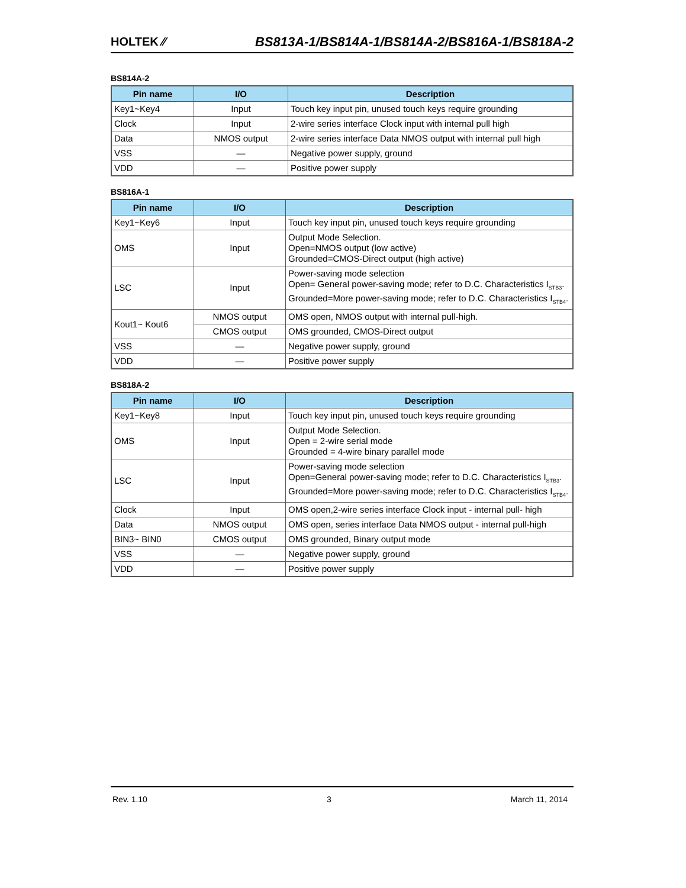HOLTEK ⁄⁄
BS813A-1/BS814A-1/BS814A-2/BS816A-1/BS818A-2
BS814A-2
| Pin name | I/O | Description |
| --- | --- | --- |
| Key1~Key4 | Input | Touch key input pin, unused touch keys require grounding |
| Clock | Input | 2-wire series interface Clock input with internal pull high |
| Data | NMOS output | 2-wire series interface Data NMOS output with internal pull high |
| VSS | — | Negative power supply, ground |
| VDD | — | Positive power supply |
BS816A-1
| Pin name | I/O | Description |
| --- | --- | --- |
| Key1~Key6 | Input | Touch key input pin, unused touch keys require grounding |
| OMS | Input | Output Mode Selection. Open=NMOS output (low active) Grounded=CMOS-Direct output (high active) |
| LSC | Input | Power-saving mode selection Open= General power-saving mode; refer to D.C. Characteristics I<sub>STB3</sub>. Grounded=More power-saving mode; refer to D.C. Characteristics I<sub>STB4</sub>. |
| Kout1~ Kout6 | NMOS output | OMS open, NMOS output with internal pull-high. |
| | CMOS output | OMS grounded, CMOS-Direct output |
| VSS | — | Negative power supply, ground |
| VDD | — | Positive power supply |
BS818A-2
| Pin name | I/O | Description |
| --- | --- | --- |
| Key1~Key8 | Input | Touch key input pin, unused touch keys require grounding |
| OMS | Input | Output Mode Selection. Open = 2-wire serial mode Grounded = 4-wire binary parallel mode |
| LSC | Input | Power-saving mode selection Open=General power-saving mode; refer to D.C. Characteristics I<sub>STB3</sub>. Grounded=More power-saving mode; refer to D.C. Characteristics I<sub>STB4</sub>. |
| Clock | Input | OMS open,2-wire series interface Clock input - internal pull- high |
| Data | NMOS output | OMS open, series interface Data NMOS output - internal pull-high |
| BIN3~ BIN0 | CMOS output | OMS grounded, Binary output mode |
| VSS | — | Negative power supply, ground |
| VDD | — | Positive power supply |
Rev. 1.10 3 March 11, 2014